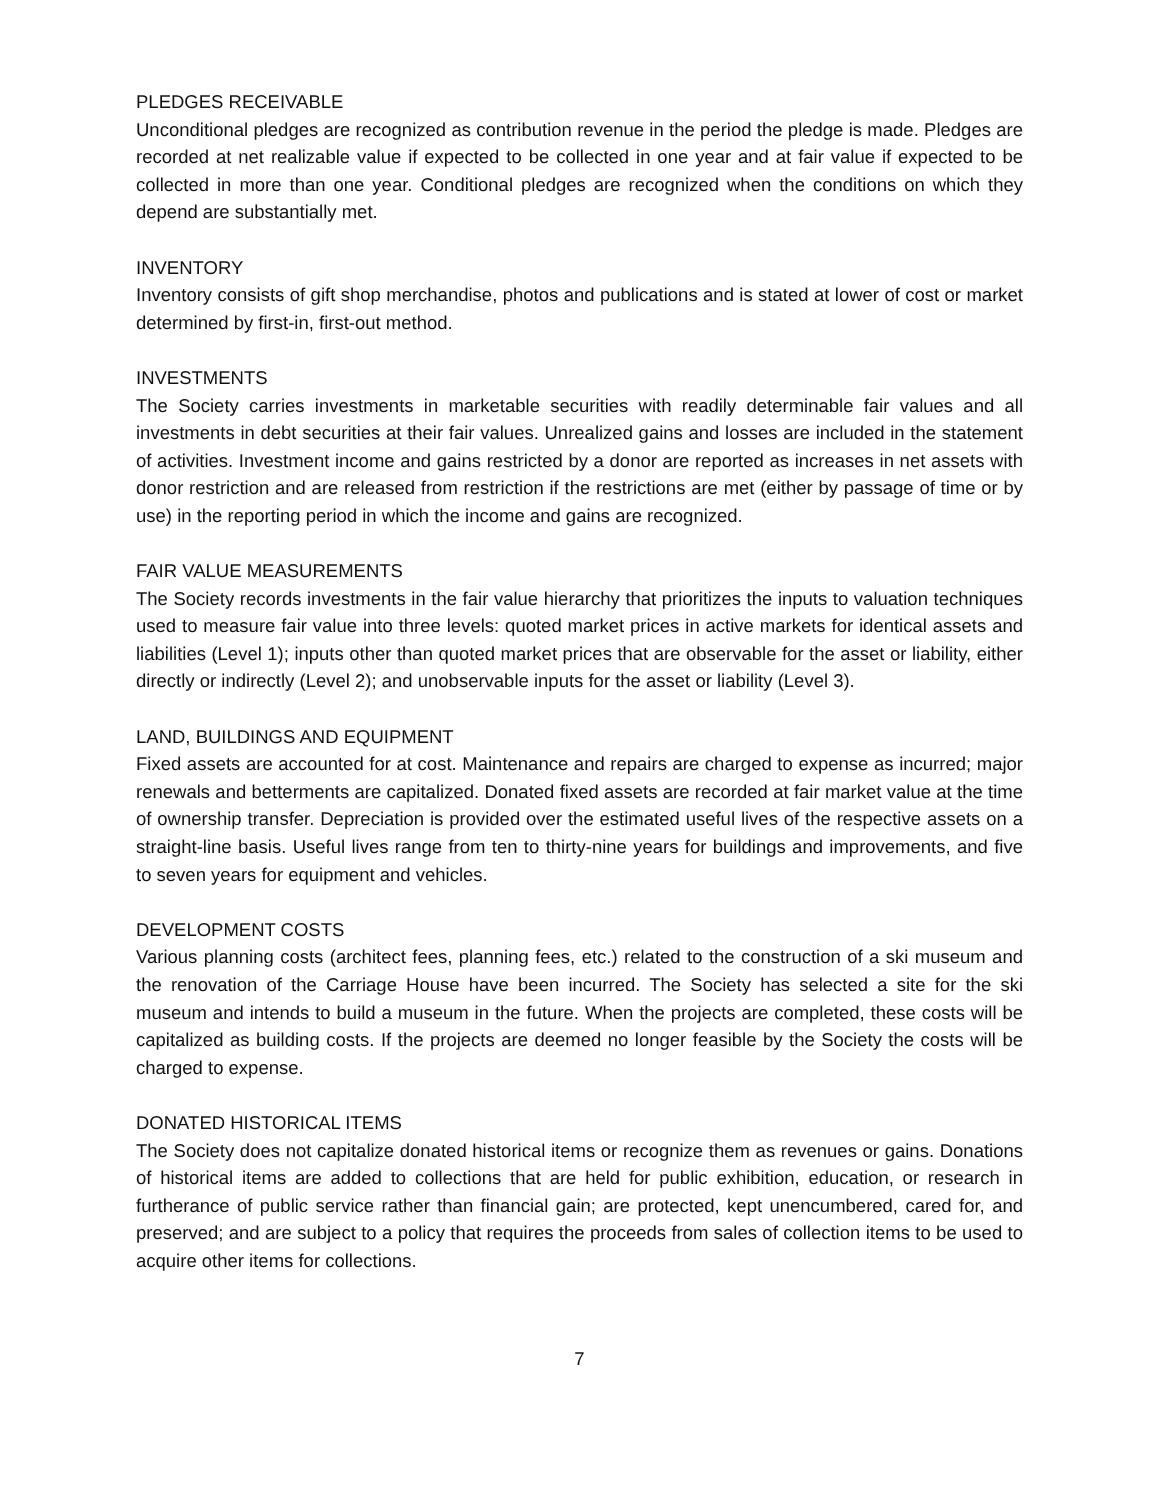PLEDGES RECEIVABLE
Unconditional pledges are recognized as contribution revenue in the period the pledge is made. Pledges are recorded at net realizable value if expected to be collected in one year and at fair value if expected to be collected in more than one year. Conditional pledges are recognized when the conditions on which they depend are substantially met.
INVENTORY
Inventory consists of gift shop merchandise, photos and publications and is stated at lower of cost or market determined by first-in, first-out method.
INVESTMENTS
The Society carries investments in marketable securities with readily determinable fair values and all investments in debt securities at their fair values. Unrealized gains and losses are included in the statement of activities. Investment income and gains restricted by a donor are reported as increases in net assets with donor restriction and are released from restriction if the restrictions are met (either by passage of time or by use) in the reporting period in which the income and gains are recognized.
FAIR VALUE MEASUREMENTS
The Society records investments in the fair value hierarchy that prioritizes the inputs to valuation techniques used to measure fair value into three levels: quoted market prices in active markets for identical assets and liabilities (Level 1); inputs other than quoted market prices that are observable for the asset or liability, either directly or indirectly (Level 2); and unobservable inputs for the asset or liability (Level 3).
LAND, BUILDINGS AND EQUIPMENT
Fixed assets are accounted for at cost. Maintenance and repairs are charged to expense as incurred; major renewals and betterments are capitalized. Donated fixed assets are recorded at fair market value at the time of ownership transfer. Depreciation is provided over the estimated useful lives of the respective assets on a straight-line basis. Useful lives range from ten to thirty-nine years for buildings and improvements, and five to seven years for equipment and vehicles.
DEVELOPMENT COSTS
Various planning costs (architect fees, planning fees, etc.) related to the construction of a ski museum and the renovation of the Carriage House have been incurred. The Society has selected a site for the ski museum and intends to build a museum in the future. When the projects are completed, these costs will be capitalized as building costs. If the projects are deemed no longer feasible by the Society the costs will be charged to expense.
DONATED HISTORICAL ITEMS
The Society does not capitalize donated historical items or recognize them as revenues or gains. Donations of historical items are added to collections that are held for public exhibition, education, or research in furtherance of public service rather than financial gain; are protected, kept unencumbered, cared for, and preserved; and are subject to a policy that requires the proceeds from sales of collection items to be used to acquire other items for collections.
7